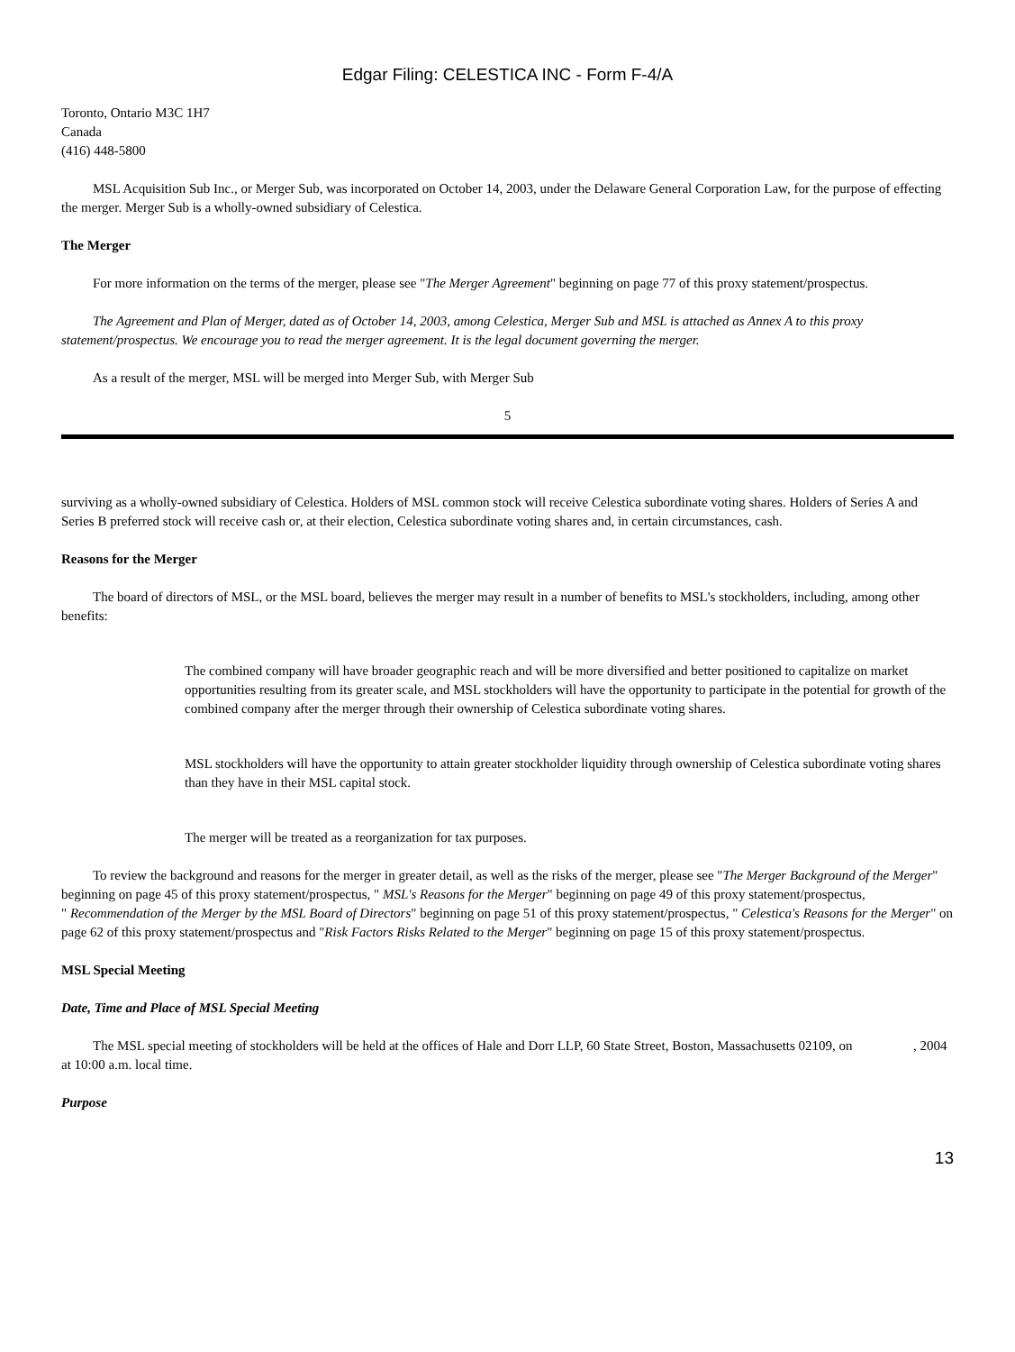Edgar Filing: CELESTICA INC - Form F-4/A
Toronto, Ontario M3C 1H7
Canada
(416) 448-5800
MSL Acquisition Sub Inc., or Merger Sub, was incorporated on October 14, 2003, under the Delaware General Corporation Law, for the purpose of effecting the merger. Merger Sub is a wholly-owned subsidiary of Celestica.
The Merger
For more information on the terms of the merger, please see "The Merger Agreement" beginning on page 77 of this proxy statement/prospectus.
The Agreement and Plan of Merger, dated as of October 14, 2003, among Celestica, Merger Sub and MSL is attached as Annex A to this proxy statement/prospectus. We encourage you to read the merger agreement. It is the legal document governing the merger.
As a result of the merger, MSL will be merged into Merger Sub, with Merger Sub
5
surviving as a wholly-owned subsidiary of Celestica. Holders of MSL common stock will receive Celestica subordinate voting shares. Holders of Series A and Series B preferred stock will receive cash or, at their election, Celestica subordinate voting shares and, in certain circumstances, cash.
Reasons for the Merger
The board of directors of MSL, or the MSL board, believes the merger may result in a number of benefits to MSL's stockholders, including, among other benefits:
The combined company will have broader geographic reach and will be more diversified and better positioned to capitalize on market opportunities resulting from its greater scale, and MSL stockholders will have the opportunity to participate in the potential for growth of the combined company after the merger through their ownership of Celestica subordinate voting shares.
MSL stockholders will have the opportunity to attain greater stockholder liquidity through ownership of Celestica subordinate voting shares than they have in their MSL capital stock.
The merger will be treated as a reorganization for tax purposes.
To review the background and reasons for the merger in greater detail, as well as the risks of the merger, please see "The Merger Background of the Merger" beginning on page 45 of this proxy statement/prospectus, " MSL's Reasons for the Merger" beginning on page 49 of this proxy statement/prospectus,
" Recommendation of the Merger by the MSL Board of Directors" beginning on page 51 of this proxy statement/prospectus, " Celestica's Reasons for the Merger" on page 62 of this proxy statement/prospectus and "Risk Factors Risks Related to the Merger" beginning on page 15 of this proxy statement/prospectus.
MSL Special Meeting
Date, Time and Place of MSL Special Meeting
The MSL special meeting of stockholders will be held at the offices of Hale and Dorr LLP, 60 State Street, Boston, Massachusetts 02109, on , 2004 at 10:00 a.m. local time.
Purpose
13